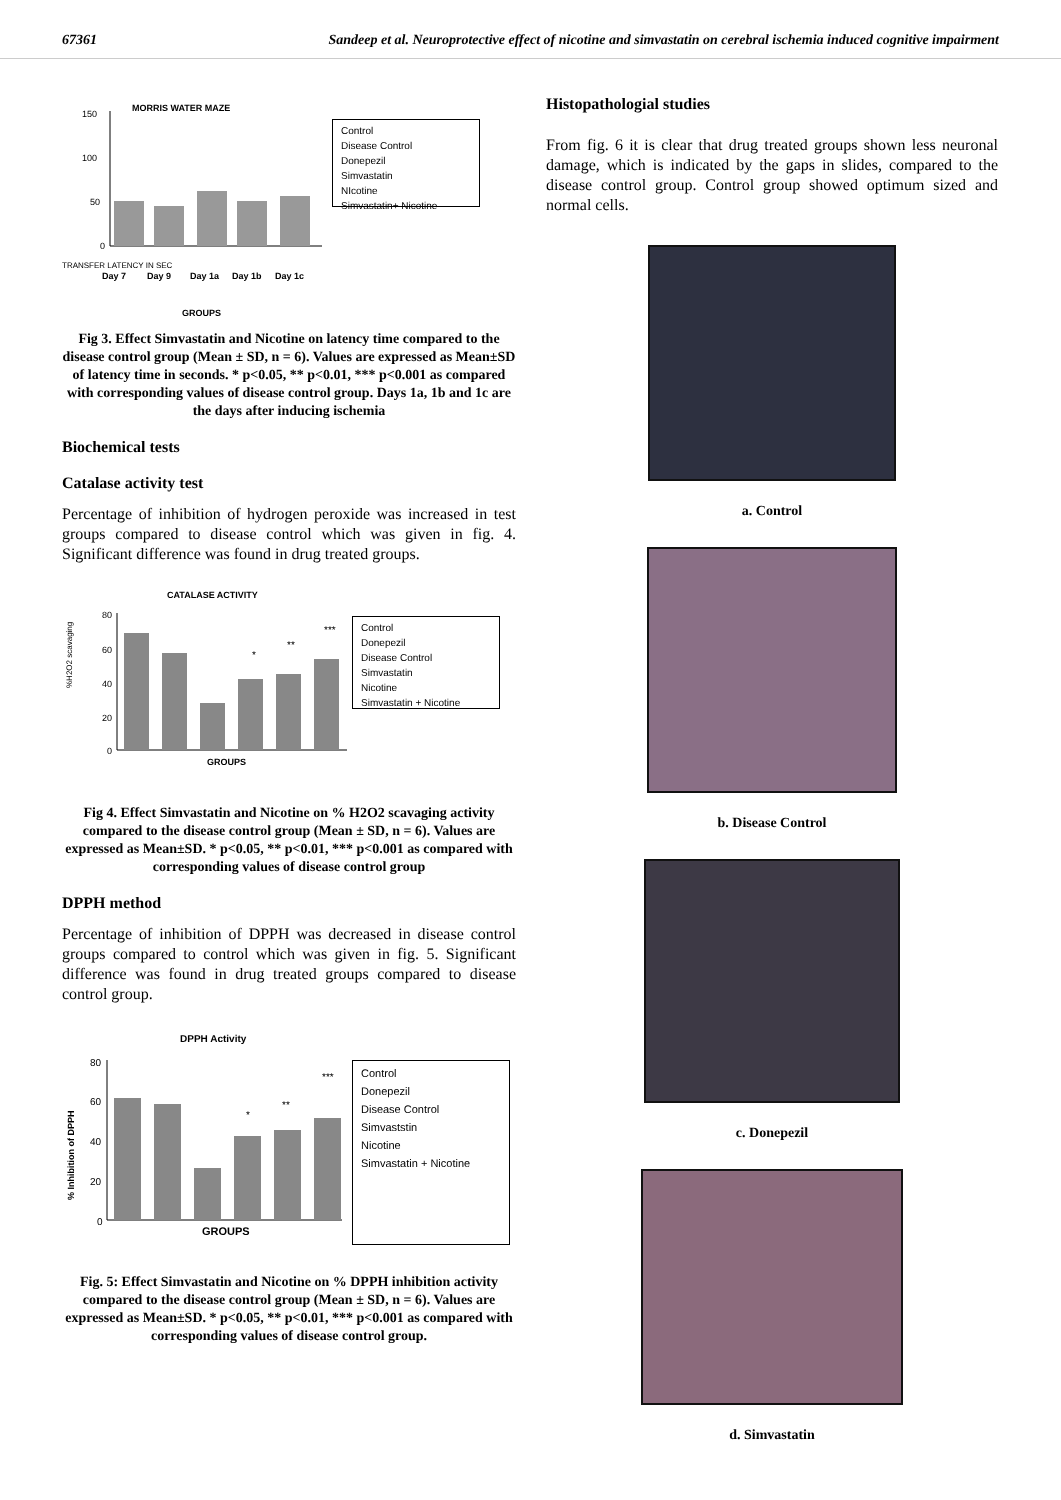67361 Sandeep et al. Neuroprotective effect of nicotine and simvastatin on cerebral ischemia induced cognitive impairment
MORRIS WATER MAZE
150
100
50
0
Day 7
Day 9
Day 1a
Day 1b
Day 1c
GROUPS
Control
Disease Control
Donepezil
Simvastatin
NIcotine
Simvastatin+ Nicotine
TRANSFER LATENCY IN SEC
Fig 3. Effect Simvastatin and Nicotine on latency time compared to the disease control group (Mean ± SD, n = 6). Values are expressed as Mean±SD of latency time in seconds. * p<0.05, ** p<0.01, *** p<0.001 as compared with corresponding values of disease control group. Days 1a, 1b and 1c are the days after inducing ischemia
Biochemical tests
Catalase activity test
Percentage of inhibition of hydrogen peroxide was increased in test groups compared to disease control which was given in fig. 4. Significant difference was found in drug treated groups.
CATALASE ACTIVITY
%H2O2 scavaging
80
60
40
20
0
*
**
***
GROUPS
Control
Donepezil
Disease Control
Simvastatin
Nicotine
Simvastatin + Nicotine
Fig 4. Effect Simvastatin and Nicotine on % H2O2 scavaging activity compared to the disease control group (Mean ± SD, n = 6). Values are expressed as Mean±SD. * p<0.05, ** p<0.01, *** p<0.001 as compared with corresponding values of disease control group
DPPH method
Percentage of inhibition of DPPH was decreased in disease control groups compared to control which was given in fig. 5. Significant difference was found in drug treated groups compared to disease control group.
DPPH Activity
% Inhibition of DPPH
80
60
40
20
0
*
**
***
GROUPS
Control
Donepezil
Disease Control
Simvaststin
Nicotine
Simvastatin + Nicotine
Fig. 5: Effect Simvastatin and Nicotine on % DPPH inhibition activity compared to the disease control group (Mean ± SD, n = 6). Values are expressed as Mean±SD. * p<0.05, ** p<0.01, *** p<0.001 as compared with corresponding values of disease control group.
Histopathologial studies
From fig. 6 it is clear that drug treated groups shown less neuronal damage, which is indicated by the gaps in slides, compared to the disease control group. Control group showed optimum sized and normal cells.
a. Control
b. Disease Control
c. Donepezil
d. Simvastatin